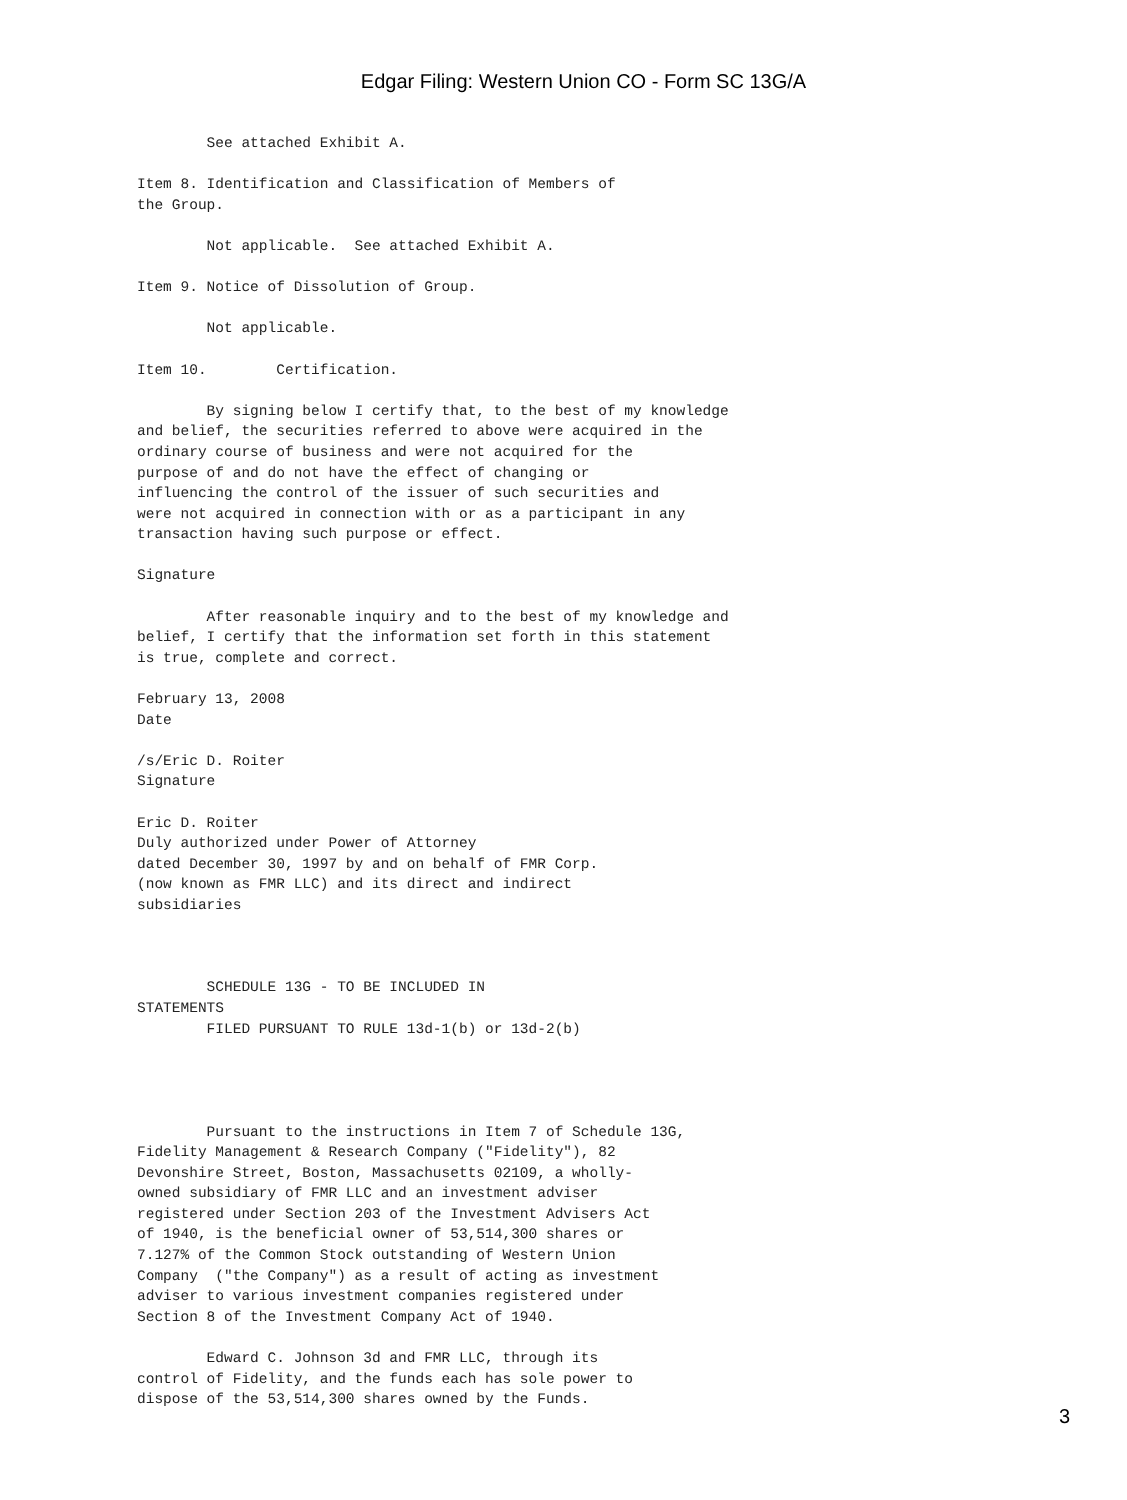Edgar Filing: Western Union CO - Form SC 13G/A
        See attached Exhibit A.

Item 8. Identification and Classification of Members of
the Group.

        Not applicable.  See attached Exhibit A.

Item 9. Notice of Dissolution of Group.

        Not applicable.

Item 10.        Certification.

        By signing below I certify that, to the best of my knowledge
and belief, the securities referred to above were acquired in the
ordinary course of business and were not acquired for the
purpose of and do not have the effect of changing or
influencing the control of the issuer of such securities and
were not acquired in connection with or as a participant in any
transaction having such purpose or effect.

Signature

        After reasonable inquiry and to the best of my knowledge and
belief, I certify that the information set forth in this statement
is true, complete and correct.

February 13, 2008
Date

/s/Eric D. Roiter
Signature

Eric D. Roiter
Duly authorized under Power of Attorney
dated December 30, 1997 by and on behalf of FMR Corp.
(now known as FMR LLC) and its direct and indirect
subsidiaries



        SCHEDULE 13G - TO BE INCLUDED IN
STATEMENTS
        FILED PURSUANT TO RULE 13d-1(b) or 13d-2(b)




        Pursuant to the instructions in Item 7 of Schedule 13G,
Fidelity Management & Research Company ("Fidelity"), 82
Devonshire Street, Boston, Massachusetts 02109, a wholly-
owned subsidiary of FMR LLC and an investment adviser
registered under Section 203 of the Investment Advisers Act
of 1940, is the beneficial owner of 53,514,300 shares or
7.127% of the Common Stock outstanding of Western Union
Company  ("the Company") as a result of acting as investment
adviser to various investment companies registered under
Section 8 of the Investment Company Act of 1940.

        Edward C. Johnson 3d and FMR LLC, through its
control of Fidelity, and the funds each has sole power to
dispose of the 53,514,300 shares owned by the Funds.
3